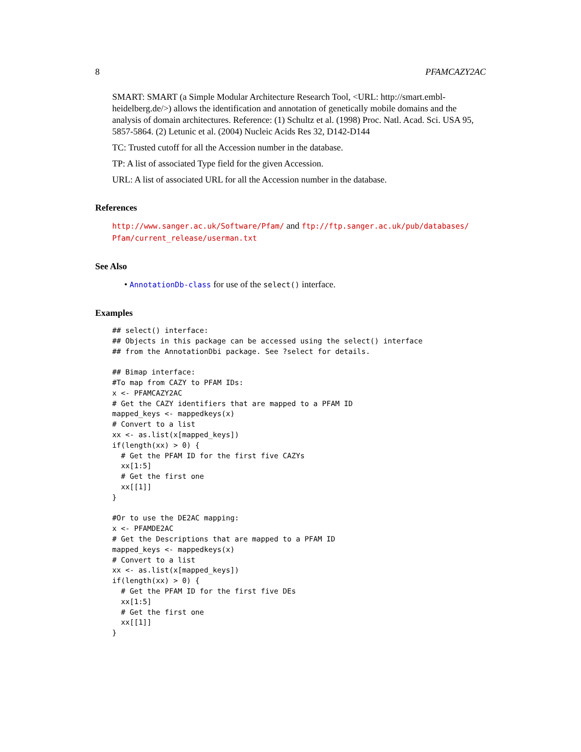8 PFAMCAZY2AC
SMART: SMART (a Simple Modular Architecture Research Tool, <URL: http://smart.embl-heidelberg.de/>) allows the identification and annotation of genetically mobile domains and the analysis of domain architectures. Reference: (1) Schultz et al. (1998) Proc. Natl. Acad. Sci. USA 95, 5857-5864. (2) Letunic et al. (2004) Nucleic Acids Res 32, D142-D144
TC: Trusted cutoff for all the Accession number in the database.
TP: A list of associated Type field for the given Accession.
URL: A list of associated URL for all the Accession number in the database.
References
http://www.sanger.ac.uk/Software/Pfam/ and ftp://ftp.sanger.ac.uk/pub/databases/ Pfam/current_release/userman.txt
See Also
• AnnotationDb-class for use of the select() interface.
Examples
## select() interface:
## Objects in this package can be accessed using the select() interface
## from the AnnotationDbi package. See ?select for details.

## Bimap interface:
#To map from CAZY to PFAM IDs:
x <- PFAMCAZY2AC
# Get the CAZY identifiers that are mapped to a PFAM ID
mapped_keys <- mappedkeys(x)
# Convert to a list
xx <- as.list(x[mapped_keys])
if(length(xx) > 0) {
  # Get the PFAM ID for the first five CAZYs
  xx[1:5]
  # Get the first one
  xx[[1]]
}

#Or to use the DE2AC mapping:
x <- PFAMDE2AC
# Get the Descriptions that are mapped to a PFAM ID
mapped_keys <- mappedkeys(x)
# Convert to a list
xx <- as.list(x[mapped_keys])
if(length(xx) > 0) {
  # Get the PFAM ID for the first five DEs
  xx[1:5]
  # Get the first one
  xx[[1]]
}